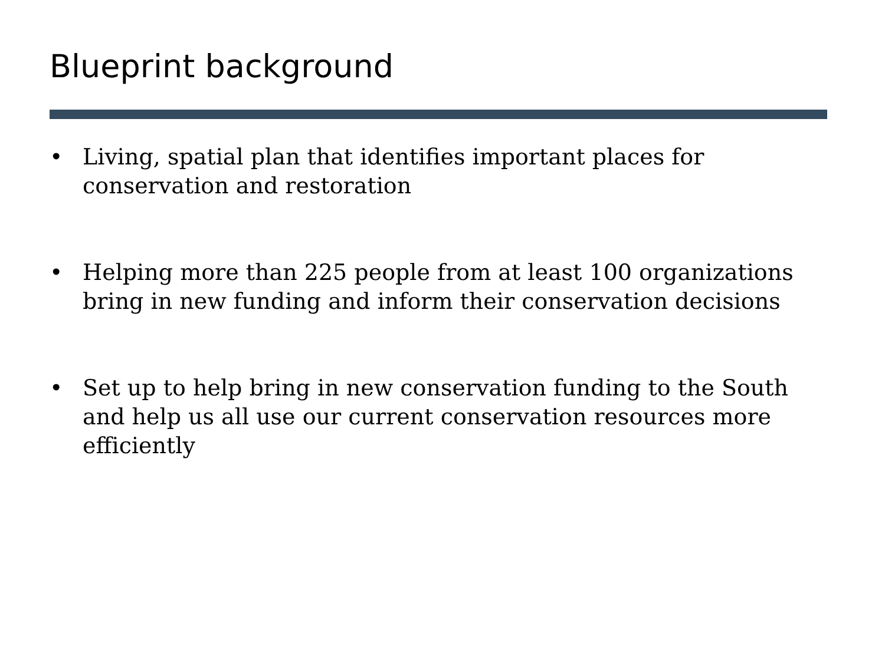Blueprint background
• Living, spatial plan that identifies important places for conservation and restoration
• Helping more than 225 people from at least 100 organizations bring in new funding and inform their conservation decisions
• Set up to help bring in new conservation funding to the South and help us all use our current conservation resources more efficiently